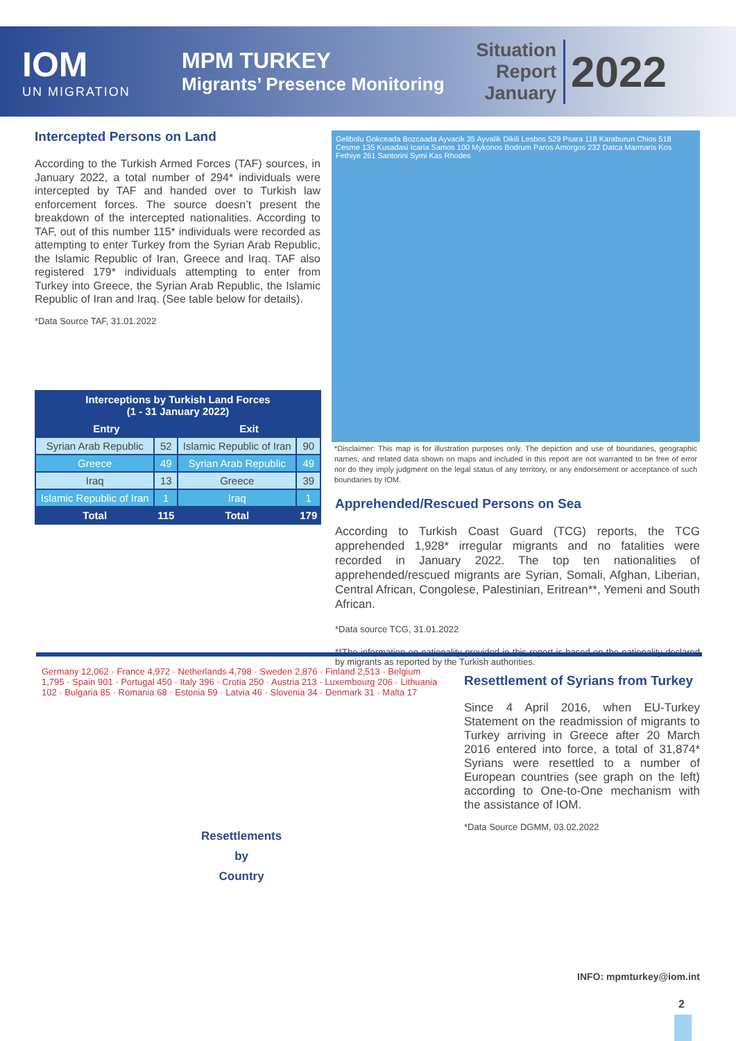IOM
UN MIGRATION
MPM TURKEY
Migrants’ Presence Monitoring
Situation Report
January
2022
Intercepted Persons on Land
According to the Turkish Armed Forces (TAF) sources, in January 2022, a total number of 294* individuals were intercepted by TAF and handed over to Turkish law enforcement forces. The source doesn’t present the breakdown of the intercepted nationalities. According to TAF, out of this number 115* individuals were recorded as attempting to enter Turkey from the Syrian Arab Republic, the Islamic Republic of Iran, Greece and Iraq. TAF also registered 179* individuals attempting to enter from Turkey into Greece, the Syrian Arab Republic, the Islamic Republic of Iran and Iraq. (See table below for details).
*Data Source TAF, 31.01.2022
| Interceptions by Turkish Land Forces (1 - 31 January 2022) | | | |
| --- | --- | --- | --- |
| Entry | | Exit | |
| Syrian Arab Republic | 52 | Islamic Republic of Iran | 90 |
| Greece | 49 | Syrian Arab Republic | 49 |
| Iraq | 13 | Greece | 39 |
| Islamic Republic of Iran | 1 | Iraq | 1 |
| Total | 115 | Total | 179 |
Gelibolu Gokceada Bozcaada Ayvacik 35 Ayvalik Dikili Lesbos 529 Psara 118 Karaburun Chios 518 Cesme 135 Kusadasi Icaria Samos 100 Mykonos Bodrum Paros Amorgos 232 Datca Marmaris Kos Fethiye 261 Santorini Symi Kas Rhodes
*Disclaimer: This map is for illustration purposes only. The depiction and use of boundaries, geographic names, and related data shown on maps and included in this report are not warranted to be free of error nor do they imply judgment on the legal status of any territory, or any endorsement or acceptance of such boundaries by IOM.
Apprehended/Rescued Persons on Sea
According to Turkish Coast Guard (TCG) reports, the TCG apprehended 1,928* irregular migrants and no fatalities were recorded in January 2022. The top ten nationalities of apprehended/rescued migrants are Syrian, Somali, Afghan, Liberian, Central African, Congolese, Palestinian, Eritrean**, Yemeni and South African.
*Data source TCG, 31.01.2022
**The information on nationality provided in this report is based on the nationality declared by migrants as reported by the Turkish authorities.
Germany 12,062 · France 4,972 · Netherlands 4,798 · Sweden 2,876 · Finland 2,513 · Belgium 1,795 · Spain 901 · Portugal 450 · Italy 396 · Crotia 250 · Austria 213 · Luxembourg 206 · Lithuania 102 · Bulgaria 85 · Romania 68 · Estonia 59 · Latvia 46 · Slovenia 34 · Denmark 31 · Malta 17
Resettlements
by
Country
Resettlement of Syrians from Turkey
Since 4 April 2016, when EU-Turkey Statement on the readmission of migrants to Turkey arriving in Greece after 20 March 2016 entered into force, a total of 31,874* Syrians were resettled to a number of European countries (see graph on the left) according to One-to-One mechanism with the assistance of IOM.
*Data Source DGMM, 03.02.2022
INFO: mpmturkey@iom.int
2